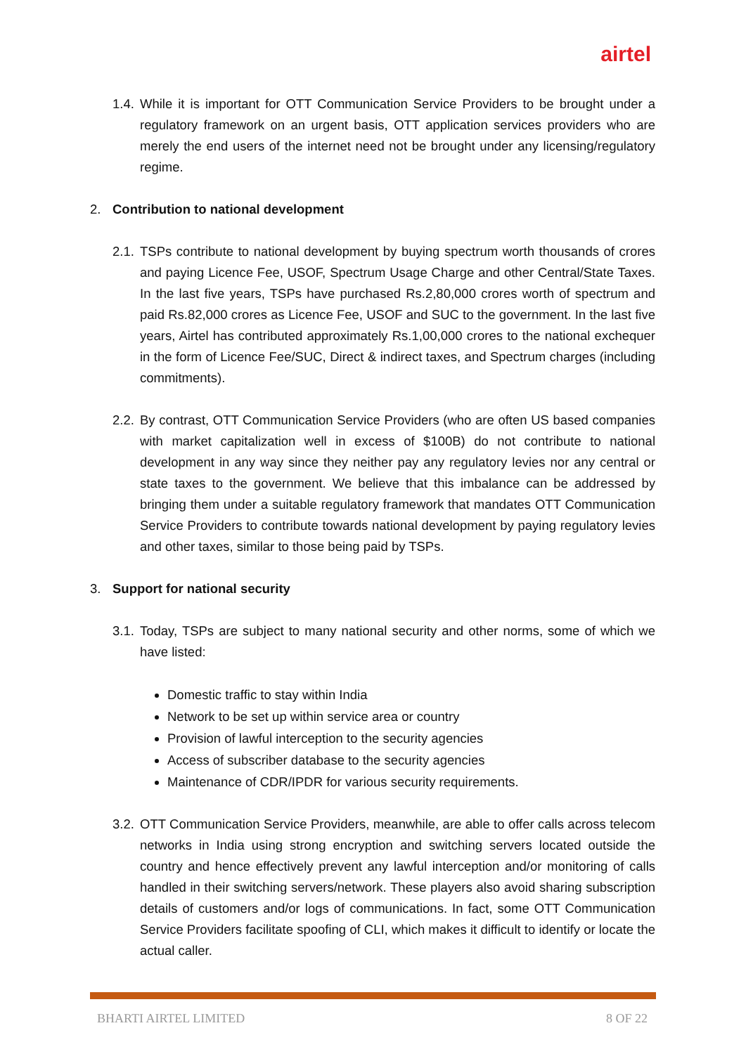airtel
1.4.
While it is important for OTT Communication Service Providers to be brought under a regulatory framework on an urgent basis, OTT application services providers who are merely the end users of the internet need not be brought under any licensing/regulatory regime.
2. Contribution to national development
2.1.
TSPs contribute to national development by buying spectrum worth thousands of crores and paying Licence Fee, USOF, Spectrum Usage Charge and other Central/State Taxes. In the last five years, TSPs have purchased Rs.2,80,000 crores worth of spectrum and paid Rs.82,000 crores as Licence Fee, USOF and SUC to the government. In the last five years, Airtel has contributed approximately Rs.1,00,000 crores to the national exchequer in the form of Licence Fee/SUC, Direct & indirect taxes, and Spectrum charges (including commitments).
2.2.
By contrast, OTT Communication Service Providers (who are often US based companies with market capitalization well in excess of $100B) do not contribute to national development in any way since they neither pay any regulatory levies nor any central or state taxes to the government. We believe that this imbalance can be addressed by bringing them under a suitable regulatory framework that mandates OTT Communication Service Providers to contribute towards national development by paying regulatory levies and other taxes, similar to those being paid by TSPs.
3. Support for national security
3.1.
Today, TSPs are subject to many national security and other norms, some of which we have listed:
Domestic traffic to stay within India
Network to be set up within service area or country
Provision of lawful interception to the security agencies
Access of subscriber database to the security agencies
Maintenance of CDR/IPDR for various security requirements.
3.2.
OTT Communication Service Providers, meanwhile, are able to offer calls across telecom networks in India using strong encryption and switching servers located outside the country and hence effectively prevent any lawful interception and/or monitoring of calls handled in their switching servers/network. These players also avoid sharing subscription details of customers and/or logs of communications. In fact, some OTT Communication Service Providers facilitate spoofing of CLI, which makes it difficult to identify or locate the actual caller.
BHARTI AIRTEL LIMITED 8 OF 22